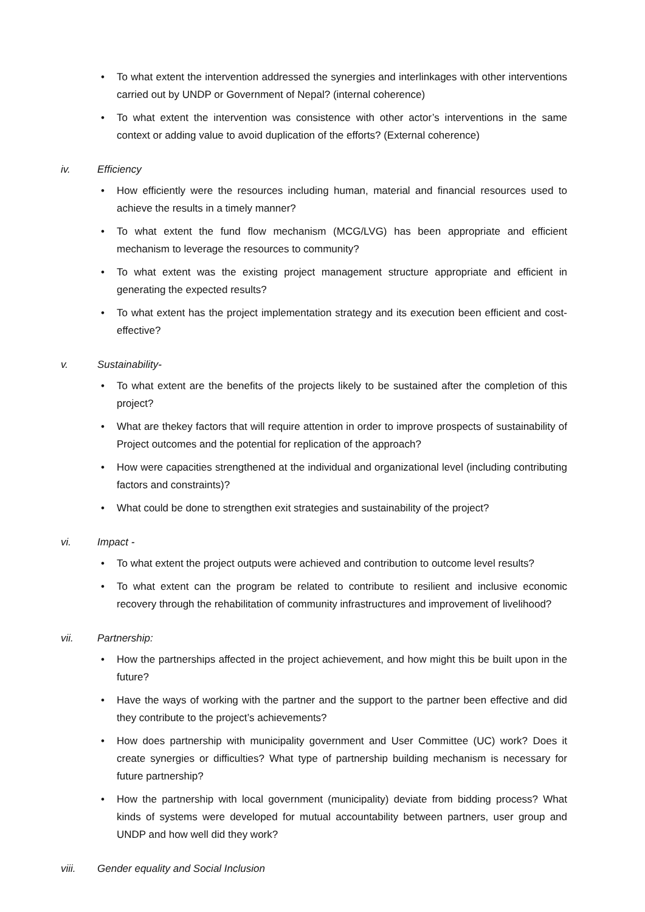• To what extent the intervention addressed the synergies and interlinkages with other interventions carried out by UNDP or Government of Nepal? (internal coherence)
• To what extent the intervention was consistence with other actor’s interventions in the same context or adding value to avoid duplication of the efforts? (External coherence)
iv. Efficiency
• How efficiently were the resources including human, material and financial resources used to achieve the results in a timely manner?
• To what extent the fund flow mechanism (MCG/LVG) has been appropriate and efficient mechanism to leverage the resources to community?
• To what extent was the existing project management structure appropriate and efficient in generating the expected results?
• To what extent has the project implementation strategy and its execution been efficient and cost-effective?
v. Sustainability-
• To what extent are the benefits of the projects likely to be sustained after the completion of this project?
• What are thekey factors that will require attention in order to improve prospects of sustainability of Project outcomes and the potential for replication of the approach?
• How were capacities strengthened at the individual and organizational level (including contributing factors and constraints)?
• What could be done to strengthen exit strategies and sustainability of the project?
vi. Impact -
• To what extent the project outputs were achieved and contribution to outcome level results?
• To what extent can the program be related to contribute to resilient and inclusive economic recovery through the rehabilitation of community infrastructures and improvement of livelihood?
vii. Partnership:
• How the partnerships affected in the project achievement, and how might this be built upon in the future?
• Have the ways of working with the partner and the support to the partner been effective and did they contribute to the project’s achievements?
• How does partnership with municipality government and User Committee (UC) work? Does it create synergies or difficulties? What type of partnership building mechanism is necessary for future partnership?
• How the partnership with local government (municipality) deviate from bidding process? What kinds of systems were developed for mutual accountability between partners, user group and UNDP and how well did they work?
viii. Gender equality and Social Inclusion